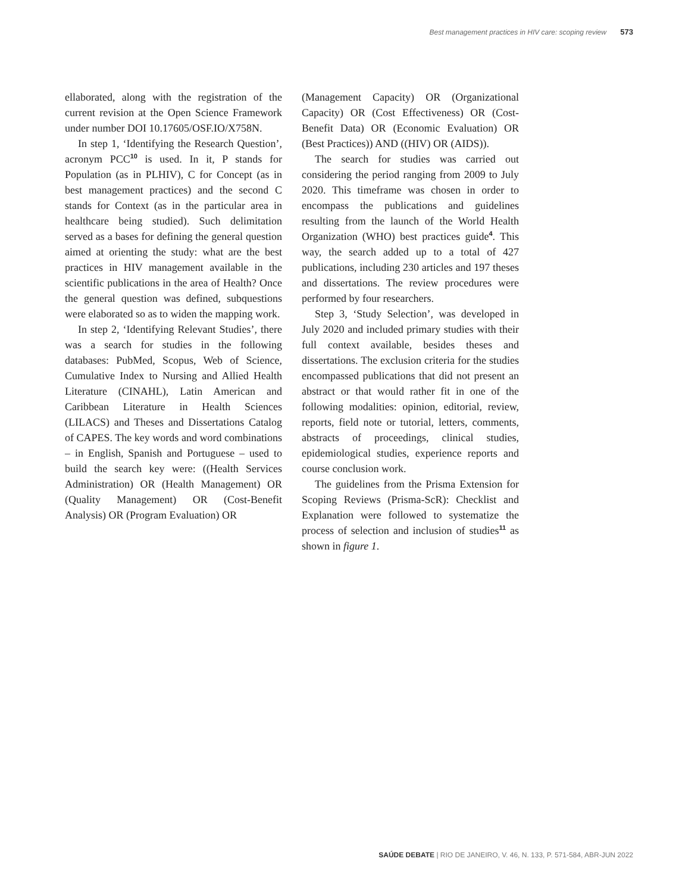Best management practices in HIV care: scoping review 573
ellaborated, along with the registration of the current revision at the Open Science Framework under number DOI 10.17605/OSF.IO/X758N.
In step 1, ‘Identifying the Research Question’, acronym PCC<sup>10</sup> is used. In it, P stands for Population (as in PLHIV), C for Concept (as in best management practices) and the second C stands for Context (as in the particular area in healthcare being studied). Such delimitation served as a bases for defining the general question aimed at orienting the study: what are the best practices in HIV management available in the scientific publications in the area of Health? Once the general question was defined, subquestions were elaborated so as to widen the mapping work.
In step 2, ‘Identifying Relevant Studies’, there was a search for studies in the following databases: PubMed, Scopus, Web of Science, Cumulative Index to Nursing and Allied Health Literature (CINAHL), Latin American and Caribbean Literature in Health Sciences (LILACS) and Theses and Dissertations Catalog of CAPES. The key words and word combinations – in English, Spanish and Portuguese – used to build the search key were: ((Health Services Administration) OR (Health Management) OR (Quality Management) OR (Cost-Benefit Analysis) OR (Program Evaluation) OR
(Management Capacity) OR (Organizational Capacity) OR (Cost Effectiveness) OR (Cost-Benefit Data) OR (Economic Evaluation) OR (Best Practices)) AND ((HIV) OR (AIDS)).
The search for studies was carried out considering the period ranging from 2009 to July 2020. This timeframe was chosen in order to encompass the publications and guidelines resulting from the launch of the World Health Organization (WHO) best practices guide<sup>4</sup>. This way, the search added up to a total of 427 publications, including 230 articles and 197 theses and dissertations. The review procedures were performed by four researchers.
Step 3, ‘Study Selection’, was developed in July 2020 and included primary studies with their full context available, besides theses and dissertations. The exclusion criteria for the studies encompassed publications that did not present an abstract or that would rather fit in one of the following modalities: opinion, editorial, review, reports, field note or tutorial, letters, comments, abstracts of proceedings, clinical studies, epidemiological studies, experience reports and course conclusion work.
The guidelines from the Prisma Extension for Scoping Reviews (Prisma-ScR): Checklist and Explanation were followed to systematize the process of selection and inclusion of studies<sup>11</sup> as shown in figure 1.
SAÚDE DEBATE | RIO DE JANEIRO, V. 46, N. 133, P. 571-584, ABR-JUN 2022